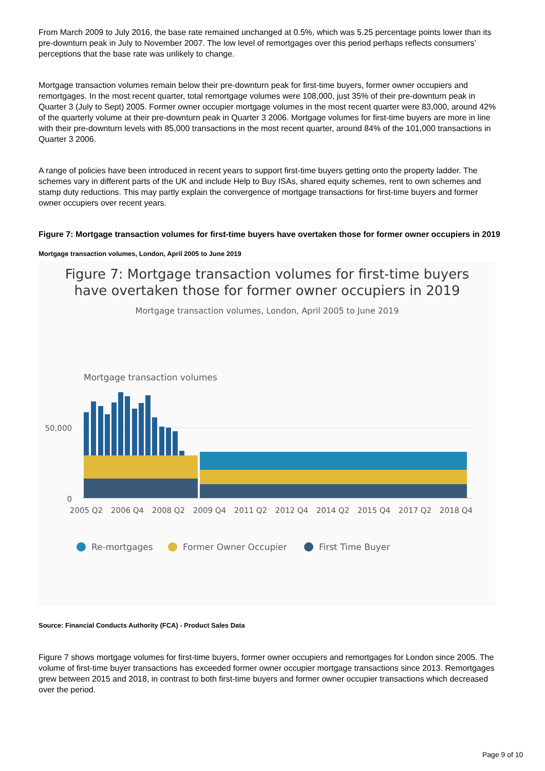From March 2009 to July 2016, the base rate remained unchanged at 0.5%, which was 5.25 percentage points lower than its pre-downturn peak in July to November 2007. The low level of remortgages over this period perhaps reflects consumers’ perceptions that the base rate was unlikely to change.
Mortgage transaction volumes remain below their pre-downturn peak for first-time buyers, former owner occupiers and remortgages. In the most recent quarter, total remortgage volumes were 108,000, just 35% of their pre-downturn peak in Quarter 3 (July to Sept) 2005. Former owner occupier mortgage volumes in the most recent quarter were 83,000, around 42% of the quarterly volume at their pre-downturn peak in Quarter 3 2006. Mortgage volumes for first-time buyers are more in line with their pre-downturn levels with 85,000 transactions in the most recent quarter, around 84% of the 101,000 transactions in Quarter 3 2006.
A range of policies have been introduced in recent years to support first-time buyers getting onto the property ladder. The schemes vary in different parts of the UK and include Help to Buy ISAs, shared equity schemes, rent to own schemes and stamp duty reductions. This may partly explain the convergence of mortgage transactions for first-time buyers and former owner occupiers over recent years.
Figure 7: Mortgage transaction volumes for first-time buyers have overtaken those for former owner occupiers in 2019
Mortgage transaction volumes, London, April 2005 to June 2019
Figure 7: Mortgage transaction volumes for first-time buyers
have overtaken those for former owner occupiers in 2019
Mortgage transaction volumes, London, April 2005 to June 2019
Mortgage transaction volumes
50,000
0
2005 Q2
2006 Q4
2008 Q2
2009 Q4
2011 Q2
2012 Q4
2014 Q2
2015 Q4
2017 Q2
2018 Q4
Re-mortgages
Former Owner Occupier
First Time Buyer
Source: Financial Conducts Authority (FCA) - Product Sales Data
Figure 7 shows mortgage volumes for first-time buyers, former owner occupiers and remortgages for London since 2005. The volume of first-time buyer transactions has exceeded former owner occupier mortgage transactions since 2013. Remortgages grew between 2015 and 2018, in contrast to both first-time buyers and former owner occupier transactions which decreased over the period.
Page 9 of 10